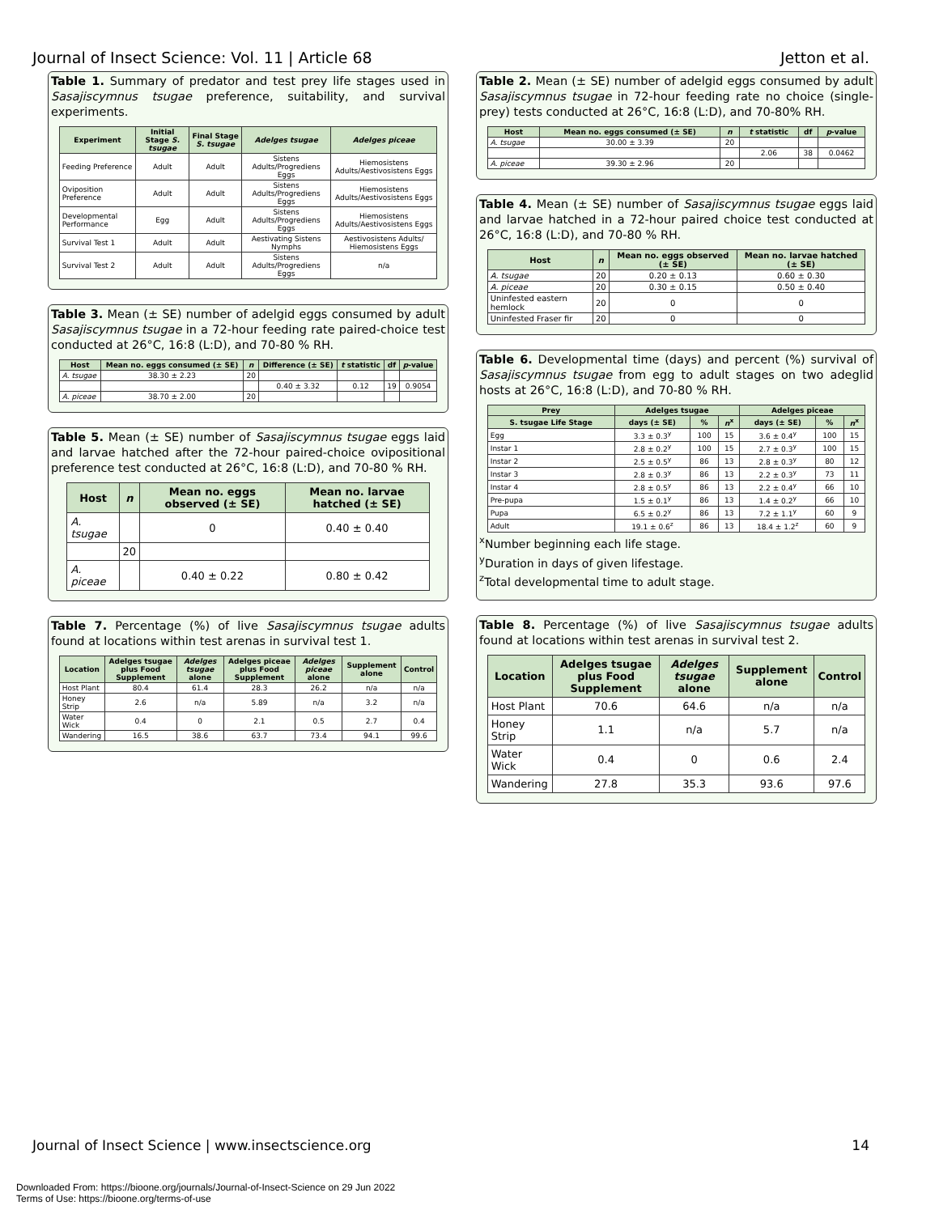Journal of Insect Science: Vol. 11 | Article 68 Jetton et al.
Table 1. Summary of predator and test prey life stages used in Sasajiscymnus tsugae preference, suitability, and survival experiments.
| Experiment | Initial Stage S. tsugae | Final Stage S. tsugae | Adelges tsugae | Adelges piceae |
| --- | --- | --- | --- | --- |
| Feeding Preference | Adult | Adult | Sistens Adults/Progrediens Eggs | Hiemosistens Adults/Aestivosistens Eggs |
| Oviposition Preference | Adult | Adult | Sistens Adults/Progrediens Eggs | Hiemosistens Adults/Aestivosistens Eggs |
| Developmental Performance | Egg | Adult | Sistens Adults/Progrediens Eggs | Hiemosistens Adults/Aestivosistens Eggs |
| Survival Test 1 | Adult | Adult | Aestivating Sistens Nymphs | Aestivosistens Adults/ Hiemosistens Eggs |
| Survival Test 2 | Adult | Adult | Sistens Adults/Progrediens Eggs | n/a |
Table 3. Mean (± SE) number of adelgid eggs consumed by adult Sasajiscymnus tsugae in a 72-hour feeding rate paired-choice test conducted at 26°C, 16:8 (L:D), and 70-80 % RH.
| Host | Mean no. eggs consumed (± SE) | n | Difference (± SE) | t statistic | df | p -value |
| --- | --- | --- | --- | --- | --- | --- |
| A. tsugae | 38.30 ± 2.23 | 20 | | | | |
| | | | 0.40 ± 3.32 | 0.12 | 19 | 0.9054 |
| A. piceae | 38.70 ± 2.00 | 20 | | | | |
Table 5. Mean (± SE) number of Sasajiscymnus tsugae eggs laid and larvae hatched after the 72-hour paired-choice ovipositional preference test conducted at 26°C, 16:8 (L:D), and 70-80 % RH.
| Host | n | Mean no. eggs observed (± SE) | Mean no. larvae hatched (± SE) |
| --- | --- | --- | --- |
| A. tsugae | | 0 | 0.40 ± 0.40 |
| | 20 | | |
| A. piceae | | 0.40 ± 0.22 | 0.80 ± 0.42 |
Table 7. Percentage (%) of live Sasajiscymnus tsugae adults found at locations within test arenas in survival test 1.
| Location | Adelges tsugae plus Food Supplement | Adelges tsugae alone | Adelges piceae plus Food Supplement | Adelges piceae alone | Supplement alone | Control |
| --- | --- | --- | --- | --- | --- | --- |
| Host Plant | 80.4 | 61.4 | 28.3 | 26.2 | n/a | n/a |
| Honey Strip | 2.6 | n/a | 5.89 | n/a | 3.2 | n/a |
| Water Wick | 0.4 | 0 | 2.1 | 0.5 | 2.7 | 0.4 |
| Wandering | 16.5 | 38.6 | 63.7 | 73.4 | 94.1 | 99.6 |
Table 2. Mean (± SE) number of adelgid eggs consumed by adult Sasajiscymnus tsugae in 72-hour feeding rate no choice (single-prey) tests conducted at 26°C, 16:8 (L:D), and 70-80% RH.
| Host | Mean no. eggs consumed (± SE) | n | t statistic | df | p -value |
| --- | --- | --- | --- | --- | --- |
| A. tsugae | 30.00 ± 3.39 | 20 | | | |
| | | | 2.06 | 38 | 0.0462 |
| A. piceae | 39.30 ± 2.96 | 20 | | | |
Table 4. Mean (± SE) number of Sasajiscymnus tsugae eggs laid and larvae hatched in a 72-hour paired choice test conducted at 26°C, 16:8 (L:D), and 70-80 % RH.
| Host | n | Mean no. eggs observed (± SE) | Mean no. larvae hatched (± SE) |
| --- | --- | --- | --- |
| A. tsugae | 20 | 0.20 ± 0.13 | 0.60 ± 0.30 |
| A. piceae | 20 | 0.30 ± 0.15 | 0.50 ± 0.40 |
| Uninfested eastern hemlock | 20 | 0 | 0 |
| Uninfested Fraser fir | 20 | 0 | 0 |
Table 6. Developmental time (days) and percent (%) survival of Sasajiscymnus tsugae from egg to adult stages on two adeglid hosts at 26°C, 16:8 (L:D), and 70-80 % RH.
| Prey | Adelges tsugae | | | Adelges piceae | | |
| --- | --- | --- | --- | --- | --- | --- |
| S. tsugae Life Stage | days (± SE) | % | n<sup>x</sup> | days (± SE) | % | n<sup>x</sup> |
| Egg | 3.3 ± 0.3<sup>y</sup> | 100 | 15 | 3.6 ± 0.4<sup>y</sup> | 100 | 15 |
| Instar 1 | 2.8 ± 0.2<sup>y</sup> | 100 | 15 | 2.7 ± 0.3<sup>y</sup> | 100 | 15 |
| Instar 2 | 2.5 ± 0.5<sup>y</sup> | 86 | 13 | 2.8 ± 0.3<sup>y</sup> | 80 | 12 |
| Instar 3 | 2.8 ± 0.3<sup>y</sup> | 86 | 13 | 2.2 ± 0.3<sup>y</sup> | 73 | 11 |
| Instar 4 | 2.8 ± 0.5<sup>y</sup> | 86 | 13 | 2.2 ± 0.4<sup>y</sup> | 66 | 10 |
| Pre-pupa | 1.5 ± 0.1<sup>y</sup> | 86 | 13 | 1.4 ± 0.2<sup>y</sup> | 66 | 10 |
| Pupa | 6.5 ± 0.2<sup>y</sup> | 86 | 13 | 7.2 ± 1.1<sup>y</sup> | 60 | 9 |
| Adult | 19.1 ± 0.6<sup>z</sup> | 86 | 13 | 18.4 ± 1.2<sup>z</sup> | 60 | 9 |
<sup>x</sup> Number beginning each life stage.
<sup>y</sup> Duration in days of given lifestage.
<sup>z</sup> Total developmental time to adult stage.
Table 8. Percentage (%) of live Sasajiscymnus tsugae adults found at locations within test arenas in survival test 2.
| Location | Adelges tsugae plus Food Supplement | Adelges tsugae alone | Supplement alone | Control |
| --- | --- | --- | --- | --- |
| Host Plant | 70.6 | 64.6 | n/a | n/a |
| Honey Strip | 1.1 | n/a | 5.7 | n/a |
| Water Wick | 0.4 | 0 | 0.6 | 2.4 |
| Wandering | 27.8 | 35.3 | 93.6 | 97.6 |
Journal of Insect Science | www.insectscience.org 14
Downloaded From: https://bioone.org/journals/Journal-of-Insect-Science on 29 Jun 2022
Terms of Use: https://bioone.org/terms-of-use